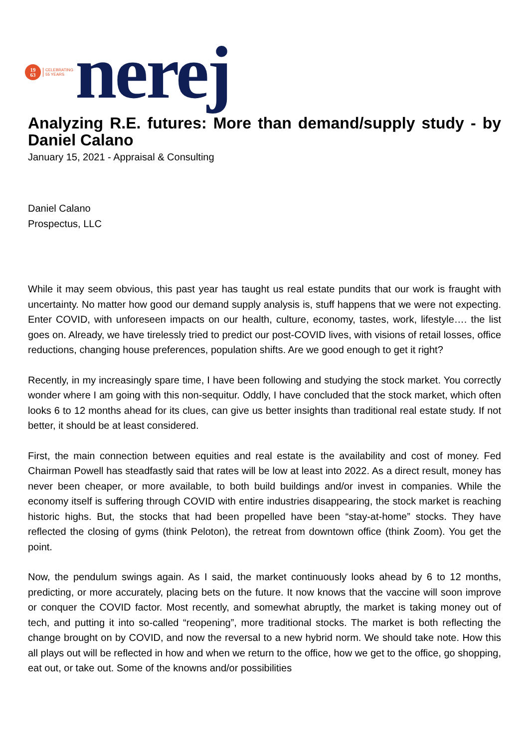19
63
CELEBRATING
55 YEARS
nerej
Analyzing R.E. futures: More than demand/supply study - by Daniel Calano
January 15, 2021 - Appraisal & Consulting
Daniel Calano
Prospectus, LLC
While it may seem obvious, this past year has taught us real estate pundits that our work is fraught with uncertainty. No matter how good our demand supply analysis is, stuff happens that we were not expecting. Enter COVID, with unforeseen impacts on our health, culture, economy, tastes, work, lifestyle…. the list goes on. Already, we have tirelessly tried to predict our post-COVID lives, with visions of retail losses, office reductions, changing house preferences, population shifts. Are we good enough to get it right?
Recently, in my increasingly spare time, I have been following and studying the stock market. You correctly wonder where I am going with this non-sequitur. Oddly, I have concluded that the stock market, which often looks 6 to 12 months ahead for its clues, can give us better insights than traditional real estate study. If not better, it should be at least considered.
First, the main connection between equities and real estate is the availability and cost of money. Fed Chairman Powell has steadfastly said that rates will be low at least into 2022. As a direct result, money has never been cheaper, or more available, to both build buildings and/or invest in companies. While the economy itself is suffering through COVID with entire industries disappearing, the stock market is reaching historic highs. But, the stocks that had been propelled have been “stay-at-home” stocks. They have reflected the closing of gyms (think Peloton), the retreat from downtown office (think Zoom). You get the point.
Now, the pendulum swings again. As I said, the market continuously looks ahead by 6 to 12 months, predicting, or more accurately, placing bets on the future. It now knows that the vaccine will soon improve or conquer the COVID factor. Most recently, and somewhat abruptly, the market is taking money out of tech, and putting it into so-called “reopening”, more traditional stocks. The market is both reflecting the change brought on by COVID, and now the reversal to a new hybrid norm. We should take note. How this all plays out will be reflected in how and when we return to the office, how we get to the office, go shopping, eat out, or take out. Some of the knowns and/or possibilities